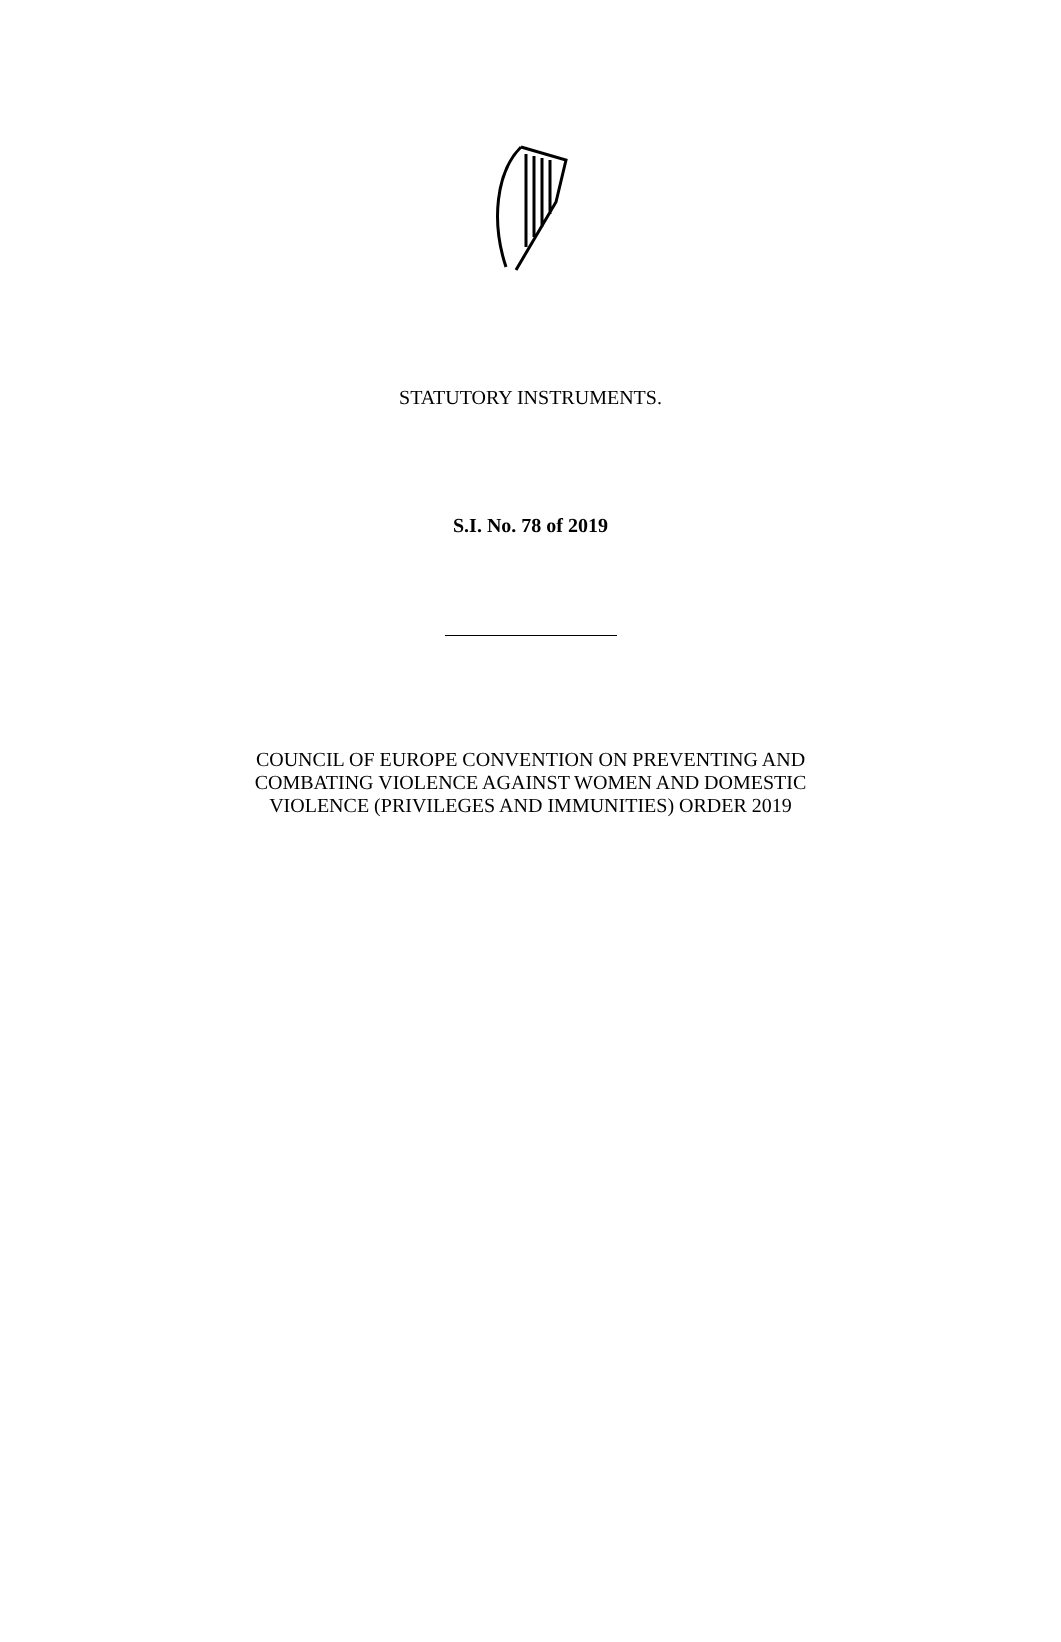STATUTORY INSTRUMENTS.
S.I. No. 78 of 2019
COUNCIL OF EUROPE CONVENTION ON PREVENTING AND
COMBATING VIOLENCE AGAINST WOMEN AND DOMESTIC
VIOLENCE (PRIVILEGES AND IMMUNITIES) ORDER 2019